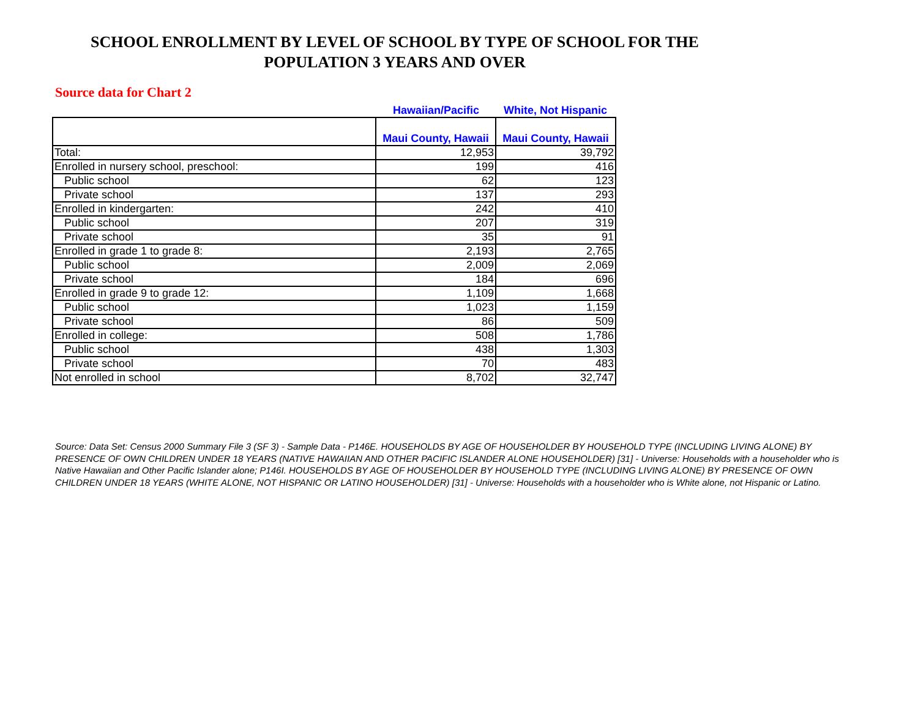SCHOOL ENROLLMENT BY LEVEL OF SCHOOL BY TYPE OF SCHOOL FOR THE
POPULATION 3 YEARS AND OVER
Source data for Chart 2
Hawaiian/Pacific White, Not Hispanic
| | Maui County, Hawaii | Maui County, Hawaii |
| --- | --- | --- |
| Total: | 12,953 | 39,792 |
| Enrolled in nursery school, preschool: | 199 | 416 |
| Public school | 62 | 123 |
| Private school | 137 | 293 |
| Enrolled in kindergarten: | 242 | 410 |
| Public school | 207 | 319 |
| Private school | 35 | 91 |
| Enrolled in grade 1 to grade 8: | 2,193 | 2,765 |
| Public school | 2,009 | 2,069 |
| Private school | 184 | 696 |
| Enrolled in grade 9 to grade 12: | 1,109 | 1,668 |
| Public school | 1,023 | 1,159 |
| Private school | 86 | 509 |
| Enrolled in college: | 508 | 1,786 |
| Public school | 438 | 1,303 |
| Private school | 70 | 483 |
| Not enrolled in school | 8,702 | 32,747 |
Source: Data Set: Census 2000 Summary File 3 (SF 3) - Sample Data - P146E. HOUSEHOLDS BY AGE OF HOUSEHOLDER BY HOUSEHOLD TYPE (INCLUDING LIVING ALONE) BY PRESENCE OF OWN CHILDREN UNDER 18 YEARS (NATIVE HAWAIIAN AND OTHER PACIFIC ISLANDER ALONE HOUSEHOLDER) [31] - Universe: Households with a householder who is Native Hawaiian and Other Pacific Islander alone; P146I. HOUSEHOLDS BY AGE OF HOUSEHOLDER BY HOUSEHOLD TYPE (INCLUDING LIVING ALONE) BY PRESENCE OF OWN CHILDREN UNDER 18 YEARS (WHITE ALONE, NOT HISPANIC OR LATINO HOUSEHOLDER) [31] - Universe: Households with a householder who is White alone, not Hispanic or Latino.